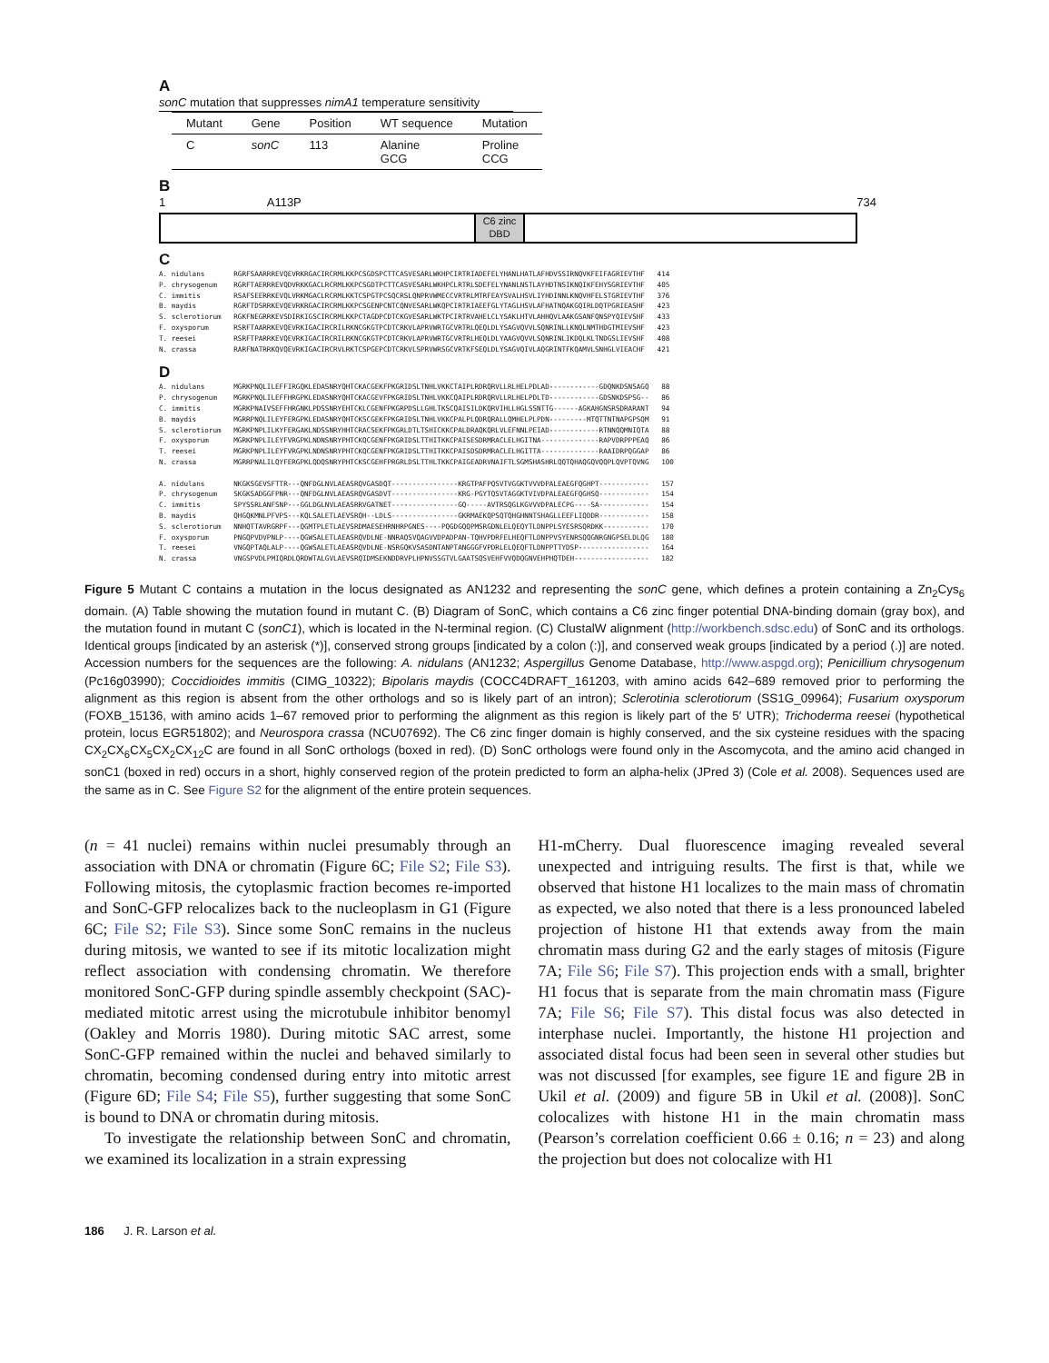A
sonC mutation that suppresses nimA1 temperature sensitivity
| Mutant | Gene | Position | WT sequence | Mutation |
| --- | --- | --- | --- | --- |
| C | sonC | 113 | Alanine GCG | Proline CCG |
B
1 A113P 734
C6 zinc
DBD
C
A. nidulans       RGRFSAARRREVQEVRKRGACIRCRMLKKPCSGDSPCTTCASVESARLWKHPCIRTRIADEFELYHANLHATLAFHDVSSIRNQVKFEIFAGRIEVTHF   414
P. chrysogenum    RGRFTAERRREVQDVRKKGACLRCRMLKKPCSGDTPCTTCASVESARLWKHPCLRTRLSDEFELYNANLNSTLAYHDTNSIKNQIKFEHYSGRIEVTHF   405
C. immitis        RSAFSEERRKEVQLVRKMGACLRCRMLKKTCSPGTPCSQCRSLQNPRVWMECCVRTRLMTRFEAYSVALHSVLIYHDINNLKNQVHFELSTGRIEVTHF   376
B. maydis         RGRFTDSRRKEVQEVRKRGACIRCRMLKKPCSGENPCNTCQNVESARLWKQPCIRTRIAEEFGLYTAGLHSVLAFHATNQAKGQIRLDQTPGRIEASHF   423
S. sclerotiorum   RGKFNEGRRKEVSDIRKIGSCIRCRMLKKPCTAGDPCDTCKGVESARLWKTPCIRTRVAHELCLYSAKLHTVLAHHQVLAAKGSANFQNSPYQIEVSHF   433
F. oxysporum      RSRFTAARRKEVQEVRKIGACIRCRILRKNCGKGTPCDTCRKVLAPRVWRTGCVRTRLQEQLDLYSAGVQVVLSQNRINLLKNQLNMTHDGTMIEVSHF   423
T. reesei         RSRFTPARRKEVQEVRKIGACIRCRILRKNCGKGTPCDTCRKVLAPRVWRTGCVRTRLHEQLDLYAAGVQVVLSQNRINLIKDQLKLTNDGSLIEVSHF   408
N. crassa         RARFNATRRKQVQEVRKIGACIRCRVLRKTCSPGEPCDTCRKVLSPRVWRSGCVRTKFSEQLDLYSAGVQIVLAQGRINTFKQAMVLSNHGLVIEACHF   421
D
A. nidulans       MGRKPNQLILEFFIRGQKLEDASNRYQHTCKACGEKFPKGRIDSLTNHLVKKCTAIPLRDRQRVLLRLHELPDLAD------------GDQNKDSNSAGQ   88
P. chrysogenum    MGRKPNQLILEFFHRGPKLEDASNRYQHTCKACGEVFPKGRIDSLTNHLVKKCQAIPLRDRQRVLLRLHELPDLTD------------GDSNKDSPSG--   86
C. immitis        MGRKPNAIVSEFFHRGNKLPDSSNRYEHTCKLCGENFPKGRPDSLLGHLTKSCQAISILDKQRVIHLLHGLSSNTTG------AGKAHGNSRSDRARANT   94
B. maydis         MGRRPNQLILEYFERGPKLEDASNRYQHTCKSCGEKFPKGRIDSLTNHLVKKCPALPLQDRQRALLQMHELPLPDN---------MTQTTNTNAPGPSQM   91
S. sclerotiorum   MGRKPNPLILKYFERGAKLNDSSNRYHHTCRACSEKFPKGRLDTLTSHICKKCPALDRAQKQRLVLEFNNLPEIAD------------RTNNQQMNIQTA   88
F. oxysporum      MGRKPNPLILEYFVRGPKLNDNSNRYPHTCKQCGENFPKGRIDSLTTHITKKCPAISESDRMRACLELHGITNA--------------RAPVDRPPPEAQ   86
T. reesei         MGRKPNPLILEYFVRGPKLNDNSNRYPHTCKQCGENFPKGRIDSLTTHITKKCPAISDSDRMRACLELHGITTA--------------RAAIDRPQGGAP   86
N. crassa         MGRRPNALILQYFERGPKLQDQSNRYPHTCKSCGEHFPRGRLDSLTTHLTKKCPAIGEADRVNAIFTLSGMSHASHRLQQTQHAQGQVQQPLQVPTQVNG   100

A. nidulans       NKGKSGEVSFTTR---QNFDGLNVLAEASRQVGASDQT----------------KRGTPAFPQSVTVGGKTVVVDPALEAEGFQGHPT------------   157
P. chrysogenum    SKGKSADGGFPNR---QNFDGLNVLAEASRQVGASDVT----------------KRG-PGYTQSVTAGGKTVIVDPALEAEGFQGHSQ------------   154
C. immitis        SPYSSRLANFSNP---GGLDGLNVLAEASRRVGATNET----------------GQ-----AVTRSQGLKGVVVDPALECPG----SA------------   154
B. maydis         QHGQKMNLPFVPS---KQLSALETLAEVSRQH--LDLS----------------GKRMAEKQPSQTQHGHNNTSHAGLLEEFLIQDDR------------   158
S. sclerotiorum   NNHQTTAVRGRPF---QGMTPLETLAEVSRDMAESEHRNHRPGNES----PQGDGQQPMSRGDNLELQEQYTLDNPPLSYESRSQRDKK-----------   170
F. oxysporum      PNGQPVDVPNLP----QGWSALETLAEASRQVDLNE-NNRAQSVQAGVVDPADPAN-TQHVPDRFELHEQFTLDNPPVSYENRSQQGNRGNGPSELDLQG   180
T. reesei         VNGQPTAQLALP----QGWSALETLAEASRQVDLNE-NSRGQKVSASDNTANPTANGGGFVPDRLELQEQFTLDNPPTTYDSP-----------------   164
N. crassa         VNGSPVDLPMIQRDLQRDWTALGVLAEVSRQIDMSEKNDDRVPLHPNVSSGTVLGAATSQSVEHFVVQDQGNVEHPHQTDEH------------------   182
Figure 5 Mutant C contains a mutation in the locus designated as AN1232 and representing the sonC gene, which defines a protein containing a Zn<sub>2</sub>Cys<sub>6</sub> domain. (A) Table showing the mutation found in mutant C. (B) Diagram of SonC, which contains a C6 zinc finger potential DNA-binding domain (gray box), and the mutation found in mutant C (sonC1), which is located in the N-terminal region. (C) ClustalW alignment (http://workbench.sdsc.edu) of SonC and its orthologs. Identical groups [indicated by an asterisk (*)], conserved strong groups [indicated by a colon (:)], and conserved weak groups [indicated by a period (.)] are noted. Accession numbers for the sequences are the following: A. nidulans (AN1232; Aspergillus Genome Database, http://www.aspgd.org); Penicillium chrysogenum (Pc16g03990); Coccidioides immitis (CIMG_10322); Bipolaris maydis (COCC4DRAFT_161203, with amino acids 642–689 removed prior to performing the alignment as this region is absent from the other orthologs and so is likely part of an intron); Sclerotinia sclerotiorum (SS1G_09964); Fusarium oxysporum (FOXB_15136, with amino acids 1–67 removed prior to performing the alignment as this region is likely part of the 5′ UTR); Trichoderma reesei (hypothetical protein, locus EGR51802); and Neurospora crassa (NCU07692). The C6 zinc finger domain is highly conserved, and the six cysteine residues with the spacing CX<sub>2</sub>CX<sub>6</sub>CX<sub>5</sub>CX<sub>2</sub>CX<sub>12</sub>C are found in all SonC orthologs (boxed in red). (D) SonC orthologs were found only in the Ascomycota, and the amino acid changed in sonC1 (boxed in red) occurs in a short, highly conserved region of the protein predicted to form an alpha-helix (JPred 3) (Cole et al. 2008). Sequences used are the same as in C. See Figure S2 for the alignment of the entire protein sequences.
(n = 41 nuclei) remains within nuclei presumably through an association with DNA or chromatin (Figure 6C; File S2; File S3). Following mitosis, the cytoplasmic fraction becomes re-imported and SonC-GFP relocalizes back to the nucleoplasm in G1 (Figure 6C; File S2; File S3). Since some SonC remains in the nucleus during mitosis, we wanted to see if its mitotic localization might reflect association with condensing chromatin. We therefore monitored SonC-GFP during spindle assembly checkpoint (SAC)-mediated mitotic arrest using the microtubule inhibitor benomyl (Oakley and Morris 1980). During mitotic SAC arrest, some SonC-GFP remained within the nuclei and behaved similarly to chromatin, becoming condensed during entry into mitotic arrest (Figure 6D; File S4; File S5), further suggesting that some SonC is bound to DNA or chromatin during mitosis.
To investigate the relationship between SonC and chromatin, we examined its localization in a strain expressing
H1-mCherry. Dual fluorescence imaging revealed several unexpected and intriguing results. The first is that, while we observed that histone H1 localizes to the main mass of chromatin as expected, we also noted that there is a less pronounced labeled projection of histone H1 that extends away from the main chromatin mass during G2 and the early stages of mitosis (Figure 7A; File S6; File S7). This projection ends with a small, brighter H1 focus that is separate from the main chromatin mass (Figure 7A; File S6; File S7). This distal focus was also detected in interphase nuclei. Importantly, the histone H1 projection and associated distal focus had been seen in several other studies but was not discussed [for examples, see figure 1E and figure 2B in Ukil et al. (2009) and figure 5B in Ukil et al. (2008)]. SonC colocalizes with histone H1 in the main chromatin mass (Pearson’s correlation coefficient 0.66 ± 0.16; n = 23) and along the projection but does not colocalize with H1
186 J. R. Larson et al.